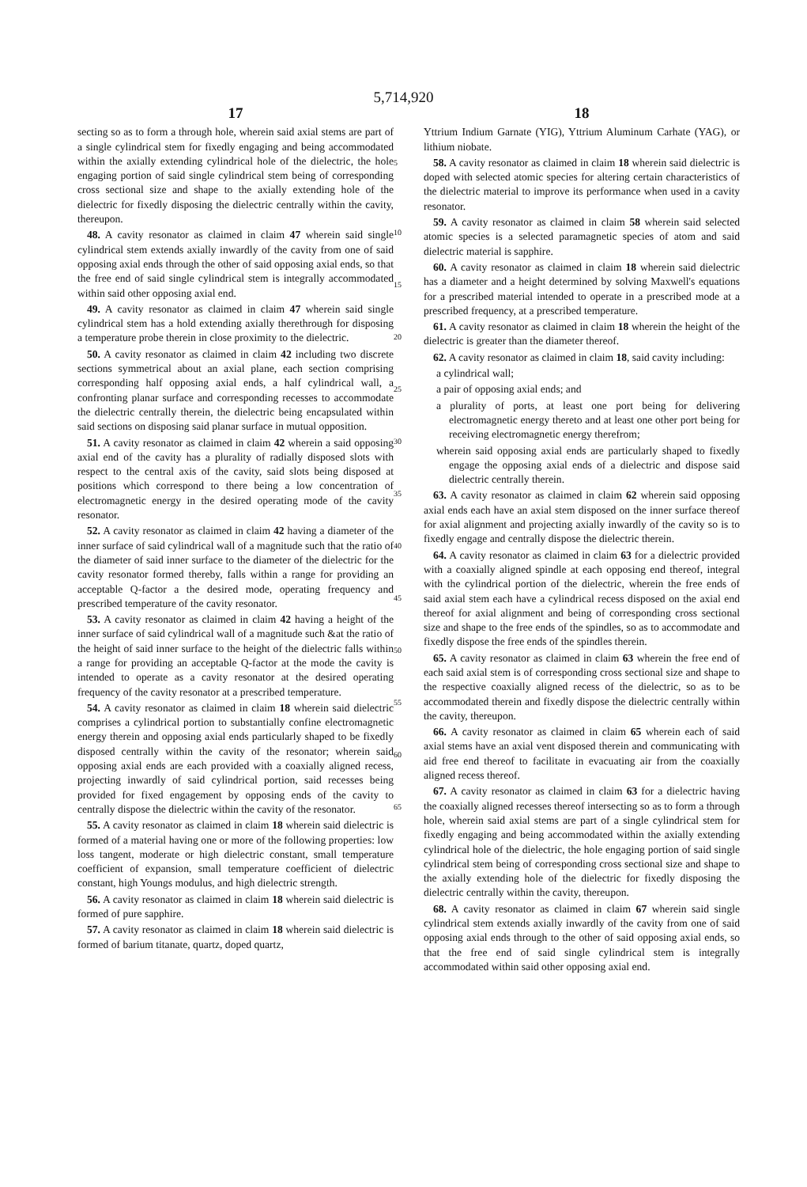5,714,920
17
secting so as to form a through hole, wherein said axial stems are part of a single cylindrical stem for fixedly engaging and being accommodated within the axially extending cylindrical hole of the dielectric, the hole engaging portion of said single cylindrical stem being of corresponding cross sectional size and shape to the axially extending hole of the dielectric for fixedly disposing the dielectric centrally within the cavity, thereupon.
48. A cavity resonator as claimed in claim 47 wherein said single cylindrical stem extends axially inwardly of the cavity from one of said opposing axial ends through the other of said opposing axial ends, so that the free end of said single cylindrical stem is integrally accommodated within said other opposing axial end.
49. A cavity resonator as claimed in claim 47 wherein said single cylindrical stem has a hold extending axially therethrough for disposing a temperature probe therein in close proximity to the dielectric.
50. A cavity resonator as claimed in claim 42 including two discrete sections symmetrical about an axial plane, each section comprising corresponding half opposing axial ends, a half cylindrical wall, a confronting planar surface and corresponding recesses to accommodate the dielectric centrally therein, the dielectric being encapsulated within said sections on disposing said planar surface in mutual opposition.
51. A cavity resonator as claimed in claim 42 wherein a said opposing axial end of the cavity has a plurality of radially disposed slots with respect to the central axis of the cavity, said slots being disposed at positions which correspond to there being a low concentration of electromagnetic energy in the desired operating mode of the cavity resonator.
52. A cavity resonator as claimed in claim 42 having a diameter of the inner surface of said cylindrical wall of a magnitude such that the ratio of the diameter of said inner surface to the diameter of the dielectric for the cavity resonator formed thereby, falls within a range for providing an acceptable Q-factor a the desired mode, operating frequency and prescribed temperature of the cavity resonator.
53. A cavity resonator as claimed in claim 42 having a height of the inner surface of said cylindrical wall of a magnitude such &at the ratio of the height of said inner surface to the height of the dielectric falls within a range for providing an acceptable Q-factor at the mode the cavity is intended to operate as a cavity resonator at the desired operating frequency of the cavity resonator at a prescribed temperature.
54. A cavity resonator as claimed in claim 18 wherein said dielectric comprises a cylindrical portion to substantially confine electromagnetic energy therein and opposing axial ends particularly shaped to be fixedly disposed centrally within the cavity of the resonator; wherein said opposing axial ends are each provided with a coaxially aligned recess, projecting inwardly of said cylindrical portion, said recesses being provided for fixed engagement by opposing ends of the cavity to centrally dispose the dielectric within the cavity of the resonator.
55. A cavity resonator as claimed in claim 18 wherein said dielectric is formed of a material having one or more of the following properties: low loss tangent, moderate or high dielectric constant, small temperature coefficient of expansion, small temperature coefficient of dielectric constant, high Youngs modulus, and high dielectric strength.
56. A cavity resonator as claimed in claim 18 wherein said dielectric is formed of pure sapphire.
57. A cavity resonator as claimed in claim 18 wherein said dielectric is formed of barium titanate, quartz, doped quartz,
5
10
15
20
25
30
35
40
45
50
55
60
65
18
Yttrium Indium Garnate (YIG), Yttrium Aluminum Carhate (YAG), or lithium niobate.
58. A cavity resonator as claimed in claim 18 wherein said dielectric is doped with selected atomic species for altering certain characteristics of the dielectric material to improve its performance when used in a cavity resonator.
59. A cavity resonator as claimed in claim 58 wherein said selected atomic species is a selected paramagnetic species of atom and said dielectric material is sapphire.
60. A cavity resonator as claimed in claim 18 wherein said dielectric has a diameter and a height determined by solving Maxwell's equations for a prescribed material intended to operate in a prescribed mode at a prescribed frequency, at a prescribed temperature.
61. A cavity resonator as claimed in claim 18 wherein the height of the dielectric is greater than the diameter thereof.
62. A cavity resonator as claimed in claim 18, said cavity including:
a cylindrical wall;
a pair of opposing axial ends; and
a plurality of ports, at least one port being for delivering electromagnetic energy thereto and at least one other port being for receiving electromagnetic energy therefrom;
wherein said opposing axial ends are particularly shaped to fixedly engage the opposing axial ends of a dielectric and dispose said dielectric centrally therein.
63. A cavity resonator as claimed in claim 62 wherein said opposing axial ends each have an axial stem disposed on the inner surface thereof for axial alignment and projecting axially inwardly of the cavity so is to fixedly engage and centrally dispose the dielectric therein.
64. A cavity resonator as claimed in claim 63 for a dielectric provided with a coaxially aligned spindle at each opposing end thereof, integral with the cylindrical portion of the dielectric, wherein the free ends of said axial stem each have a cylindrical recess disposed on the axial end thereof for axial alignment and being of corresponding cross sectional size and shape to the free ends of the spindles, so as to accommodate and fixedly dispose the free ends of the spindles therein.
65. A cavity resonator as claimed in claim 63 wherein the free end of each said axial stem is of corresponding cross sectional size and shape to the respective coaxially aligned recess of the dielectric, so as to be accommodated therein and fixedly dispose the dielectric centrally within the cavity, thereupon.
66. A cavity resonator as claimed in claim 65 wherein each of said axial stems have an axial vent disposed therein and communicating with aid free end thereof to facilitate in evacuating air from the coaxially aligned recess thereof.
67. A cavity resonator as claimed in claim 63 for a dielectric having the coaxially aligned recesses thereof intersecting so as to form a through hole, wherein said axial stems are part of a single cylindrical stem for fixedly engaging and being accommodated within the axially extending cylindrical hole of the dielectric, the hole engaging portion of said single cylindrical stem being of corresponding cross sectional size and shape to the axially extending hole of the dielectric for fixedly disposing the dielectric centrally within the cavity, thereupon.
68. A cavity resonator as claimed in claim 67 wherein said single cylindrical stem extends axially inwardly of the cavity from one of said opposing axial ends through to the other of said opposing axial ends, so that the free end of said single cylindrical stem is integrally accommodated within said other opposing axial end.